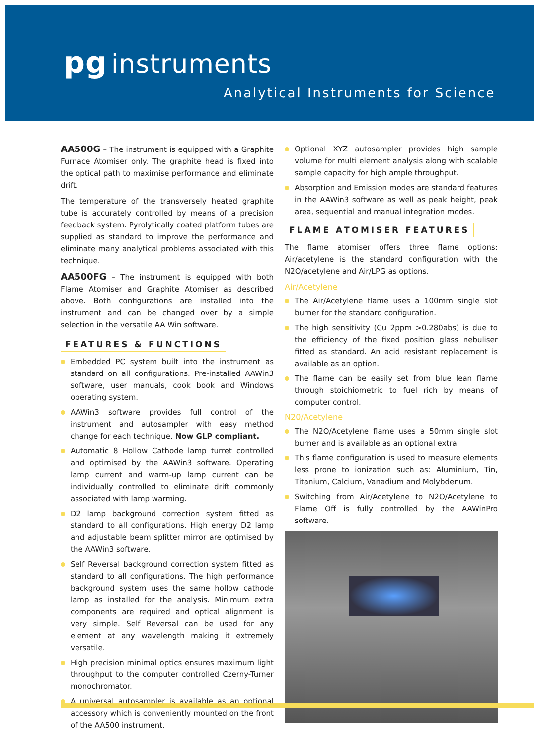pg instruments
Analytical Instruments for Science
AA500G – The instrument is equipped with a Graphite Furnace Atomiser only. The graphite head is fixed into the optical path to maximise performance and eliminate drift.
The temperature of the transversely heated graphite tube is accurately controlled by means of a precision feedback system. Pyrolytically coated platform tubes are supplied as standard to improve the performance and eliminate many analytical problems associated with this technique.
AA500FG – The instrument is equipped with both Flame Atomiser and Graphite Atomiser as described above. Both configurations are installed into the instrument and can be changed over by a simple selection in the versatile AA Win software.
FEATURES & FUNCTIONS
Embedded PC system built into the instrument as standard on all configurations. Pre-installed AAWin3 software, user manuals, cook book and Windows operating system.
AAWin3 software provides full control of the instrument and autosampler with easy method change for each technique. Now GLP compliant.
Automatic 8 Hollow Cathode lamp turret controlled and optimised by the AAWin3 software. Operating lamp current and warm-up lamp current can be individually controlled to eliminate drift commonly associated with lamp warming.
D2 lamp background correction system fitted as standard to all configurations. High energy D2 lamp and adjustable beam splitter mirror are optimised by the AAWin3 software.
Self Reversal background correction system fitted as standard to all configurations. The high performance background system uses the same hollow cathode lamp as installed for the analysis. Minimum extra components are required and optical alignment is very simple. Self Reversal can be used for any element at any wavelength making it extremely versatile.
High precision minimal optics ensures maximum light throughput to the computer controlled Czerny-Turner monochromator.
A universal autosampler is available as an optional accessory which is conveniently mounted on the front of the AA500 instrument.
Optional XYZ autosampler provides high sample volume for multi element analysis along with scalable sample capacity for high ample throughput.
Absorption and Emission modes are standard features in the AAWin3 software as well as peak height, peak area, sequential and manual integration modes.
FLAME ATOMISER FEATURES
The flame atomiser offers three flame options: Air/acetylene is the standard configuration with the N2O/acetylene and Air/LPG as options.
Air/Acetylene
The Air/Acetylene flame uses a 100mm single slot burner for the standard configuration.
The high sensitivity (Cu 2ppm >0.280abs) is due to the efficiency of the fixed position glass nebuliser fitted as standard. An acid resistant replacement is available as an option.
The flame can be easily set from blue lean flame through stoichiometric to fuel rich by means of computer control.
N20/Acetylene
The N2O/Acetylene flame uses a 50mm single slot burner and is available as an optional extra.
This flame configuration is used to measure elements less prone to ionization such as: Aluminium, Tin, Titanium, Calcium, Vanadium and Molybdenum.
Switching from Air/Acetylene to N2O/Acetylene to Flame Off is fully controlled by the AAWinPro software.